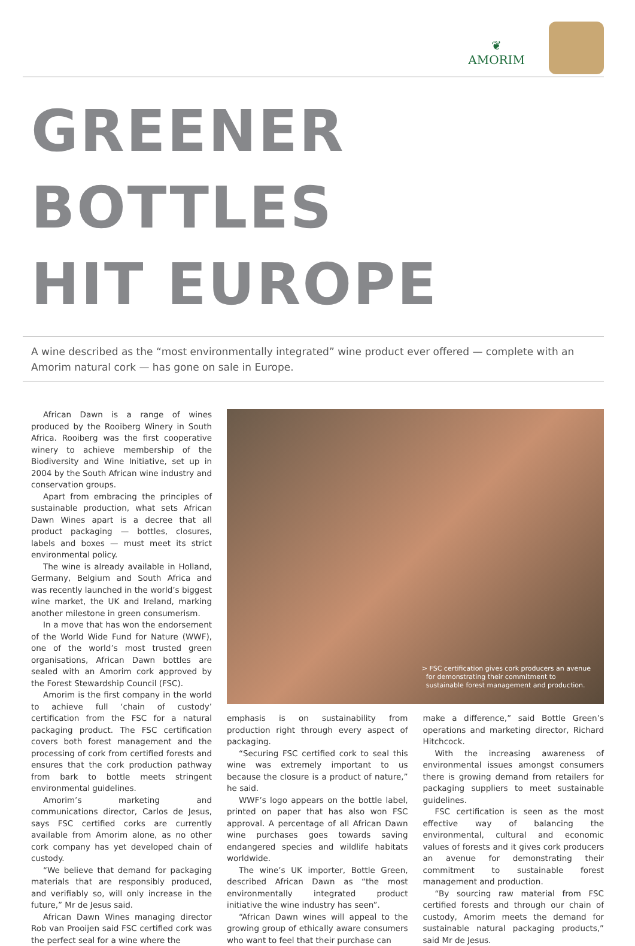❦
AMORIM
GREENER BOTTLES
HIT EUROPE
A wine described as the “most environmentally integrated” wine product ever offered — complete with an Amorim natural cork — has gone on sale in Europe.
African Dawn is a range of wines produced by the Rooiberg Winery in South Africa. Rooiberg was the first cooperative winery to achieve membership of the Biodiversity and Wine Initiative, set up in 2004 by the South African wine industry and conservation groups.
Apart from embracing the principles of sustainable production, what sets African Dawn Wines apart is a decree that all product packaging — bottles, closures, labels and boxes — must meet its strict environmental policy.
The wine is already available in Holland, Germany, Belgium and South Africa and was recently launched in the world’s biggest wine market, the UK and Ireland, marking another milestone in green consumerism.
In a move that has won the endorsement of the World Wide Fund for Nature (WWF), one of the world’s most trusted green organisations, African Dawn bottles are sealed with an Amorim cork approved by the Forest Stewardship Council (FSC).
Amorim is the first company in the world to achieve full ‘chain of custody’ certification from the FSC for a natural packaging product. The FSC certification covers both forest management and the processing of cork from certified forests and ensures that the cork production pathway from bark to bottle meets stringent environmental guidelines.
Amorim’s marketing and communications director, Carlos de Jesus, says FSC certified corks are currently available from Amorim alone, as no other cork company has yet developed chain of custody.
“We believe that demand for packaging materials that are responsibly produced, and verifiably so, will only increase in the future,” Mr de Jesus said.
African Dawn Wines managing director Rob van Prooijen said FSC certified cork was the perfect seal for a wine where the
> FSC certification gives cork producers an avenue
for demonstrating their commitment to
sustainable forest management and production.
emphasis is on sustainability from production right through every aspect of packaging.
“Securing FSC certified cork to seal this wine was extremely important to us because the closure is a product of nature,” he said.
WWF’s logo appears on the bottle label, printed on paper that has also won FSC approval. A percentage of all African Dawn wine purchases goes towards saving endangered species and wildlife habitats worldwide.
The wine’s UK importer, Bottle Green, described African Dawn as “the most environmentally integrated product initiative the wine industry has seen”.
“African Dawn wines will appeal to the growing group of ethically aware consumers who want to feel that their purchase can
make a difference,” said Bottle Green’s operations and marketing director, Richard Hitchcock.
With the increasing awareness of environmental issues amongst consumers there is growing demand from retailers for packaging suppliers to meet sustainable guidelines.
FSC certification is seen as the most effective way of balancing the environmental, cultural and economic values of forests and it gives cork producers an avenue for demonstrating their commitment to sustainable forest management and production.
“By sourcing raw material from FSC certified forests and through our chain of custody, Amorim meets the demand for sustainable natural packaging products,” said Mr de Jesus.